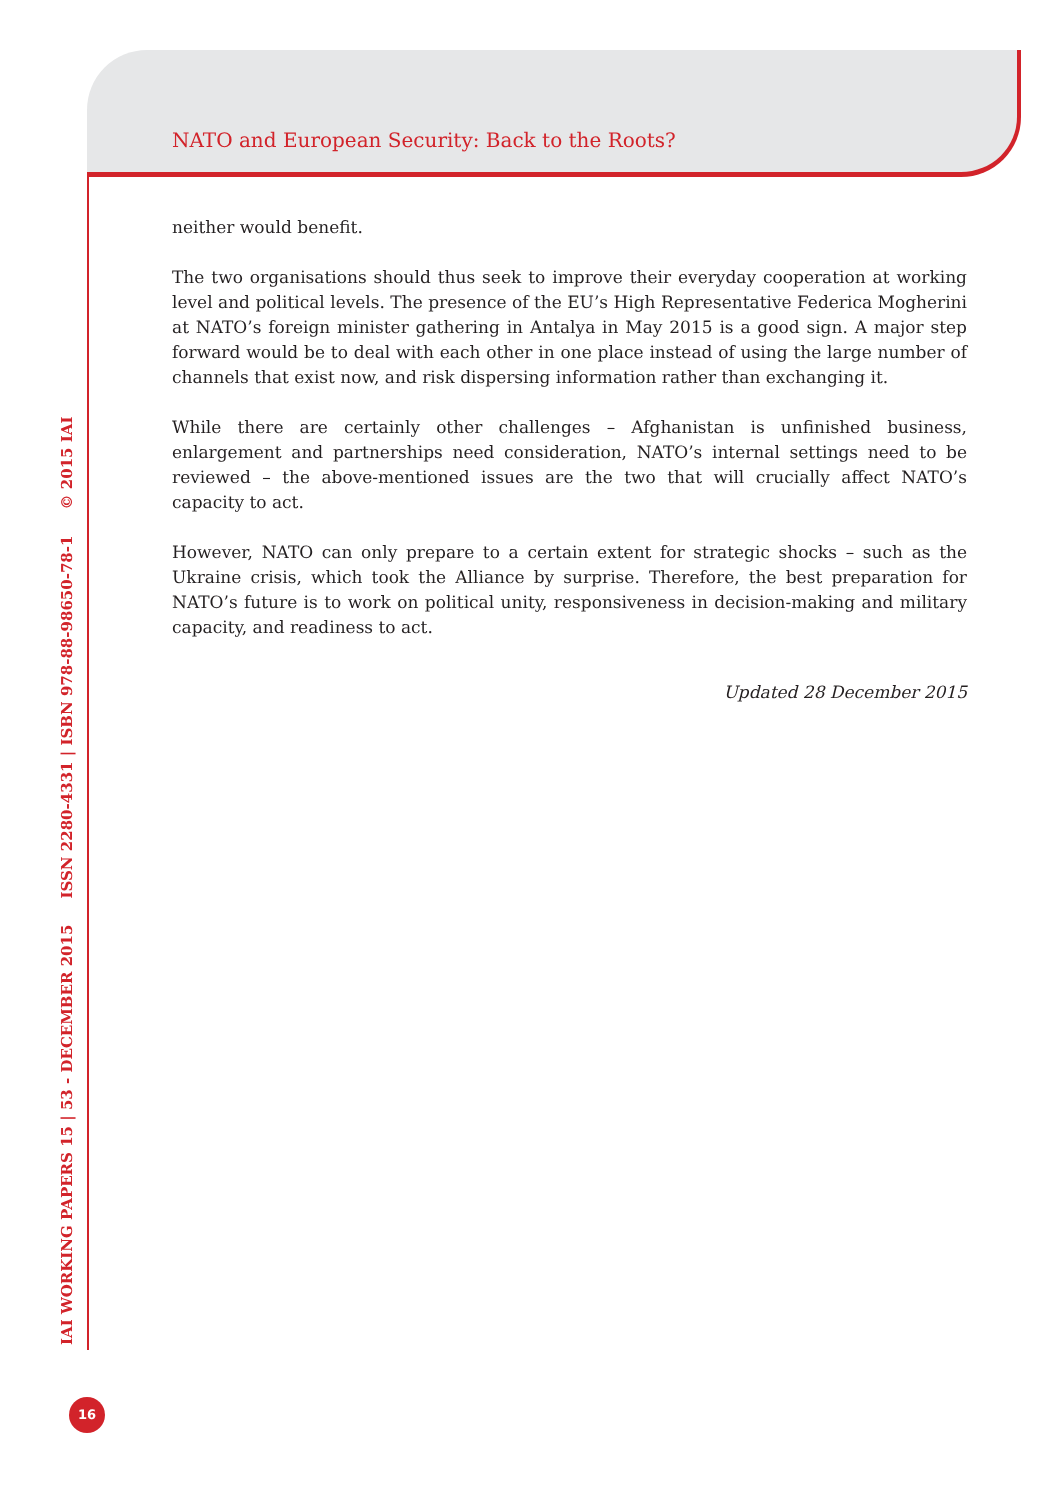NATO and European Security: Back to the Roots?
neither would benefit.
The two organisations should thus seek to improve their everyday cooperation at working level and political levels. The presence of the EU’s High Representative Federica Mogherini at NATO’s foreign minister gathering in Antalya in May 2015 is a good sign. A major step forward would be to deal with each other in one place instead of using the large number of channels that exist now, and risk dispersing information rather than exchanging it.
While there are certainly other challenges – Afghanistan is unfinished business, enlargement and partnerships need consideration, NATO’s internal settings need to be reviewed – the above-mentioned issues are the two that will crucially affect NATO’s capacity to act.
However, NATO can only prepare to a certain extent for strategic shocks – such as the Ukraine crisis, which took the Alliance by surprise. Therefore, the best preparation for NATO’s future is to work on political unity, responsiveness in decision-making and military capacity, and readiness to act.
Updated 28 December 2015
IAI WORKING PAPERS 15 | 53 - DECEMBER 2015 ISSN 2280-4331 | ISBN 978-88-98650-78-1 © 2015 IAI
16